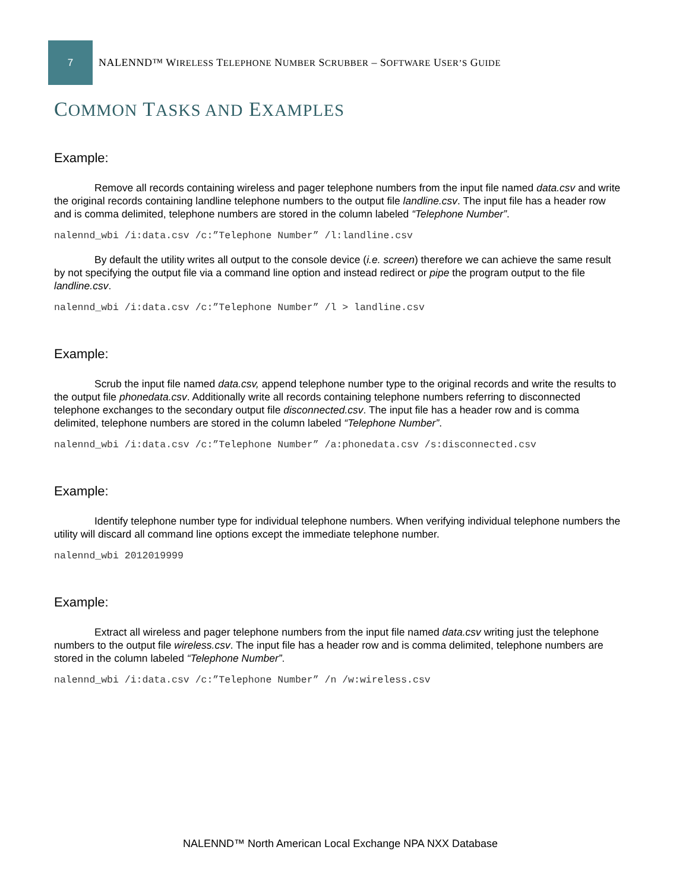7
NALENND™ WIRELESS TELEPHONE NUMBER SCRUBBER – SOFTWARE USER’S GUIDE
COMMON TASKS AND EXAMPLES
Example:
Remove all records containing wireless and pager telephone numbers from the input file named data.csv and write the original records containing landline telephone numbers to the output file landline.csv. The input file has a header row and is comma delimited, telephone numbers are stored in the column labeled “Telephone Number”.
nalennd_wbi /i:data.csv /c:”Telephone Number” /l:landline.csv
By default the utility writes all output to the console device (i.e. screen) therefore we can achieve the same result by not specifying the output file via a command line option and instead redirect or pipe the program output to the file landline.csv.
nalennd_wbi /i:data.csv /c:”Telephone Number” /l > landline.csv
Example:
Scrub the input file named data.csv, append telephone number type to the original records and write the results to the output file phonedata.csv. Additionally write all records containing telephone numbers referring to disconnected telephone exchanges to the secondary output file disconnected.csv. The input file has a header row and is comma delimited, telephone numbers are stored in the column labeled “Telephone Number”.
nalennd_wbi /i:data.csv /c:”Telephone Number” /a:phonedata.csv /s:disconnected.csv
Example:
Identify telephone number type for individual telephone numbers. When verifying individual telephone numbers the utility will discard all command line options except the immediate telephone number.
nalennd_wbi 2012019999
Example:
Extract all wireless and pager telephone numbers from the input file named data.csv writing just the telephone numbers to the output file wireless.csv. The input file has a header row and is comma delimited, telephone numbers are stored in the column labeled “Telephone Number”.
nalennd_wbi /i:data.csv /c:”Telephone Number” /n /w:wireless.csv
NALENND™ North American Local Exchange NPA NXX Database